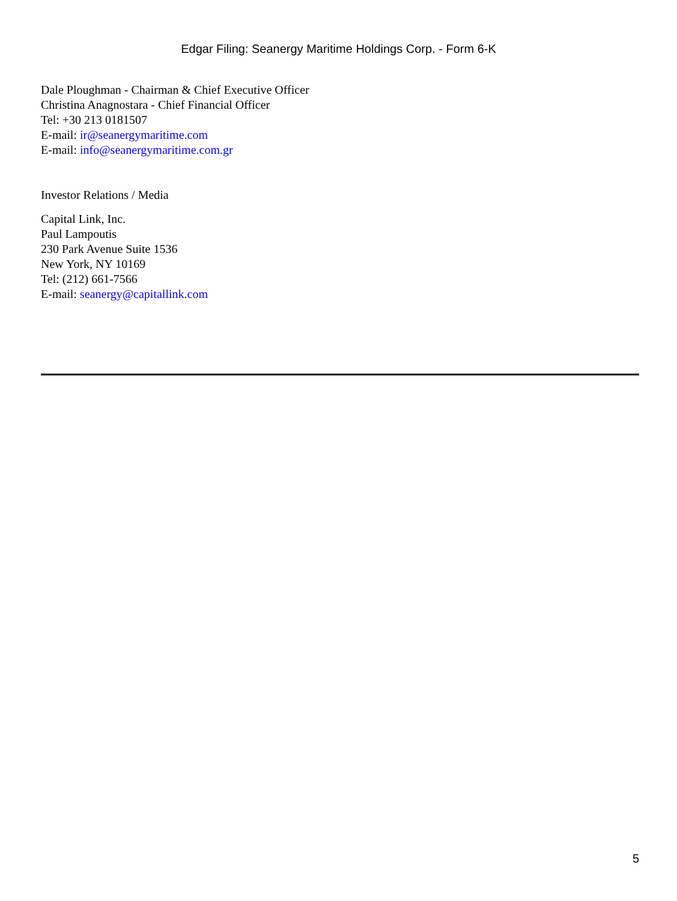Edgar Filing: Seanergy Maritime Holdings Corp. - Form 6-K
Dale Ploughman - Chairman & Chief Executive Officer
Christina Anagnostara - Chief Financial Officer
Tel: +30 213 0181507
E-mail: ir@seanergymaritime.com
E-mail: info@seanergymaritime.com.gr
Investor Relations / Media
Capital Link, Inc.
Paul Lampoutis
230 Park Avenue Suite 1536
New York, NY 10169
Tel: (212) 661-7566
E-mail: seanergy@capitallink.com
5